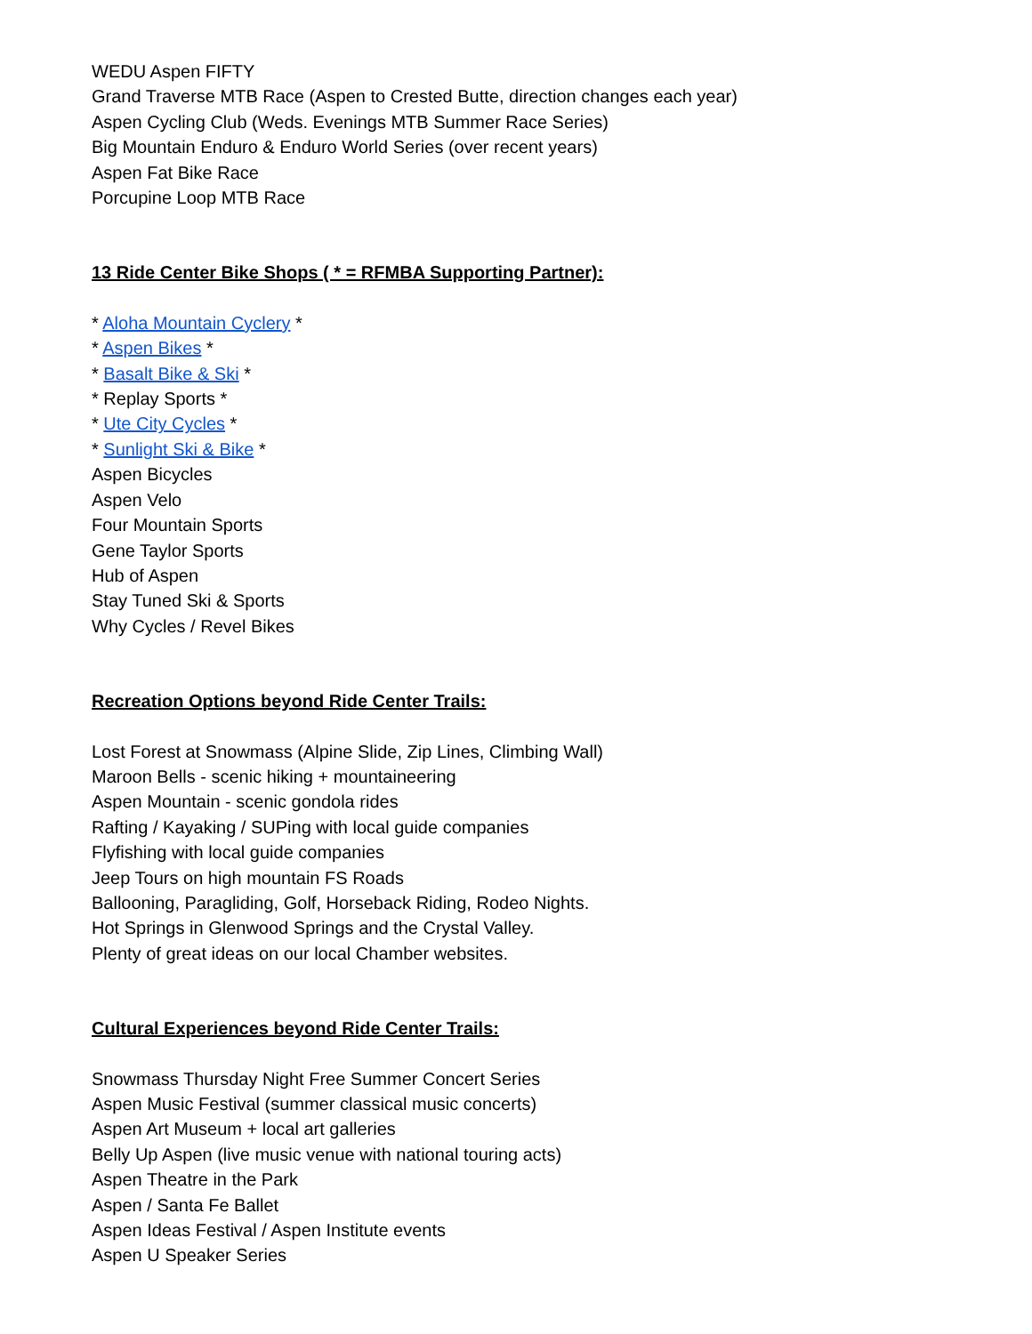WEDU Aspen FIFTY
Grand Traverse MTB Race (Aspen to Crested Butte, direction changes each year)
Aspen Cycling Club (Weds. Evenings MTB Summer Race Series)
Big Mountain Enduro & Enduro World Series (over recent years)
Aspen Fat Bike Race
Porcupine Loop MTB Race
13 Ride Center Bike Shops ( * = RFMBA Supporting Partner):
* Aloha Mountain Cyclery *
* Aspen Bikes *
* Basalt Bike & Ski *
* Replay Sports *
* Ute City Cycles *
* Sunlight Ski & Bike *
Aspen Bicycles
Aspen Velo
Four Mountain Sports
Gene Taylor Sports
Hub of Aspen
Stay Tuned Ski & Sports
Why Cycles / Revel Bikes
Recreation Options beyond Ride Center Trails:
Lost Forest at Snowmass (Alpine Slide, Zip Lines, Climbing Wall)
Maroon Bells - scenic hiking + mountaineering
Aspen Mountain - scenic gondola rides
Rafting / Kayaking / SUPing with local guide companies
Flyfishing with local guide companies
Jeep Tours on high mountain FS Roads
Ballooning, Paragliding, Golf, Horseback Riding, Rodeo Nights.
Hot Springs in Glenwood Springs and the Crystal Valley.
Plenty of great ideas on our local Chamber websites.
Cultural Experiences beyond Ride Center Trails:
Snowmass Thursday Night Free Summer Concert Series
Aspen Music Festival (summer classical music concerts)
Aspen Art Museum + local art galleries
Belly Up Aspen (live music venue with national touring acts)
Aspen Theatre in the Park
Aspen / Santa Fe Ballet
Aspen Ideas Festival / Aspen Institute events
Aspen U Speaker Series